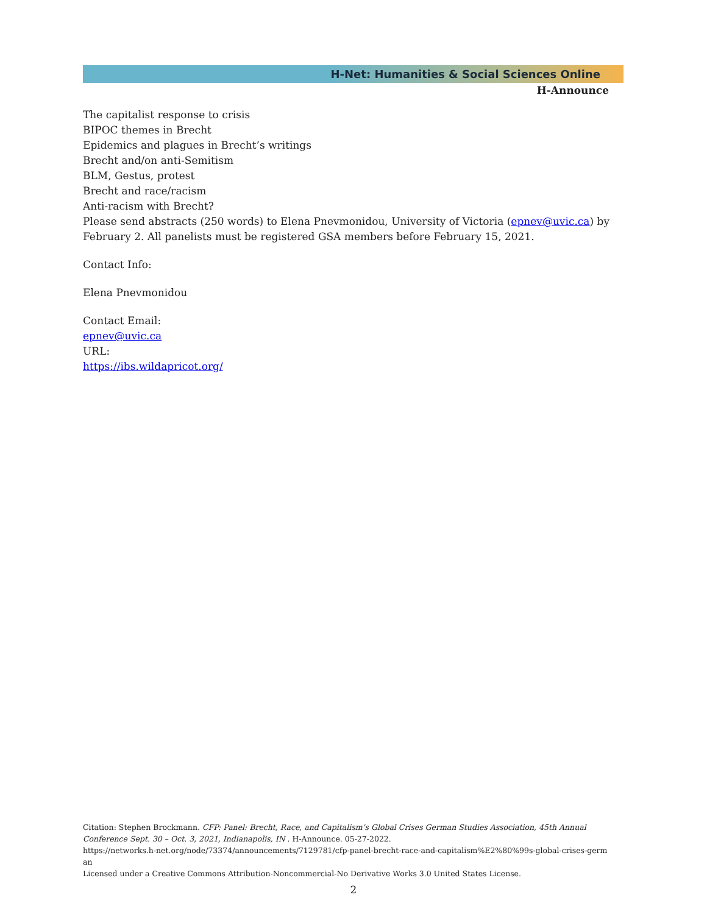H-Net: Humanities & Social Sciences Online
H-Announce
The capitalist response to crisis
BIPOC themes in Brecht
Epidemics and plagues in Brecht’s writings
Brecht and/on anti-Semitism
BLM, Gestus, protest
Brecht and race/racism
Anti-racism with Brecht?
Please send abstracts (250 words) to Elena Pnevmonidou, University of Victoria (epnev@uvic.ca) by February 2. All panelists must be registered GSA members before February 15, 2021.
Contact Info:
Elena Pnevmonidou
Contact Email:
epnev@uvic.ca
URL:
https://ibs.wildapricot.org/
Citation: Stephen Brockmann. CFP: Panel: Brecht, Race, and Capitalism’s Global Crises German Studies Association, 45th Annual Conference Sept. 30 – Oct. 3, 2021, Indianapolis, IN . H-Announce. 05-27-2022.
https://networks.h-net.org/node/73374/announcements/7129781/cfp-panel-brecht-race-and-capitalism%E2%80%99s-global-crises-germ
an
Licensed under a Creative Commons Attribution-Noncommercial-No Derivative Works 3.0 United States License.
2